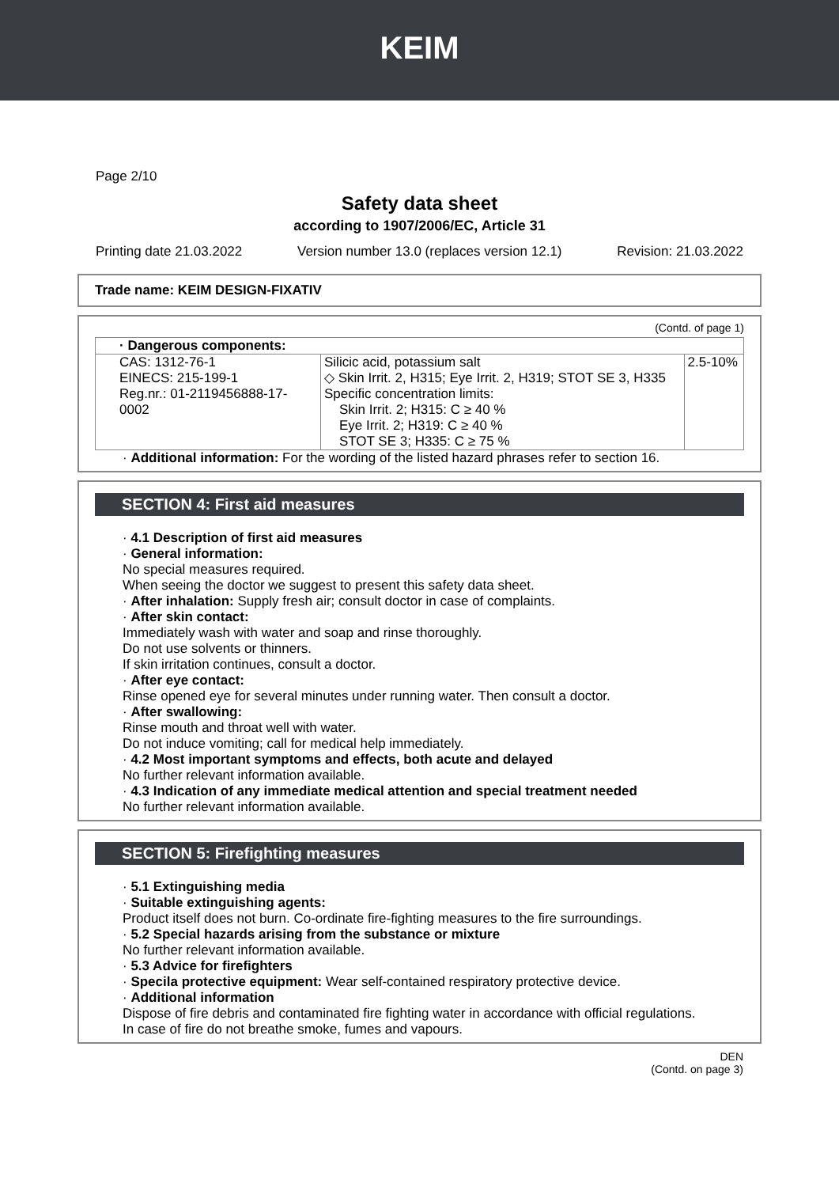KEIM
Page 2/10
Safety data sheet
according to 1907/2006/EC, Article 31
Printing date 21.03.2022 Version number 13.0 (replaces version 12.1) Revision: 21.03.2022
Trade name: KEIM DESIGN-FIXATIV
(Contd. of page 1)
| · Dangerous components: | | |
| CAS: 1312-76-1 EINECS: 215-199-1 Reg.nr.: 01-2119456888-17-0002 | Silicic acid, potassium salt ◇ Skin Irrit. 2, H315; Eye Irrit. 2, H319; STOT SE 3, H335 Specific concentration limits: Skin Irrit. 2; H315: C ≥ 40 % Eye Irrit. 2; H319: C ≥ 40 % STOT SE 3; H335: C ≥ 75 % | 2.5-10% |
· Additional information: For the wording of the listed hazard phrases refer to section 16.
SECTION 4: First aid measures
· 4.1 Description of first aid measures
· General information:
No special measures required.
When seeing the doctor we suggest to present this safety data sheet.
· After inhalation: Supply fresh air; consult doctor in case of complaints.
· After skin contact:
Immediately wash with water and soap and rinse thoroughly.
Do not use solvents or thinners.
If skin irritation continues, consult a doctor.
· After eye contact:
Rinse opened eye for several minutes under running water. Then consult a doctor.
· After swallowing:
Rinse mouth and throat well with water.
Do not induce vomiting; call for medical help immediately.
· 4.2 Most important symptoms and effects, both acute and delayed
No further relevant information available.
· 4.3 Indication of any immediate medical attention and special treatment needed
No further relevant information available.
SECTION 5: Firefighting measures
· 5.1 Extinguishing media
· Suitable extinguishing agents:
Product itself does not burn. Co-ordinate fire-fighting measures to the fire surroundings.
· 5.2 Special hazards arising from the substance or mixture
No further relevant information available.
· 5.3 Advice for firefighters
· Specila protective equipment: Wear self-contained respiratory protective device.
· Additional information
Dispose of fire debris and contaminated fire fighting water in accordance with official regulations.
In case of fire do not breathe smoke, fumes and vapours.
DEN
(Contd. on page 3)